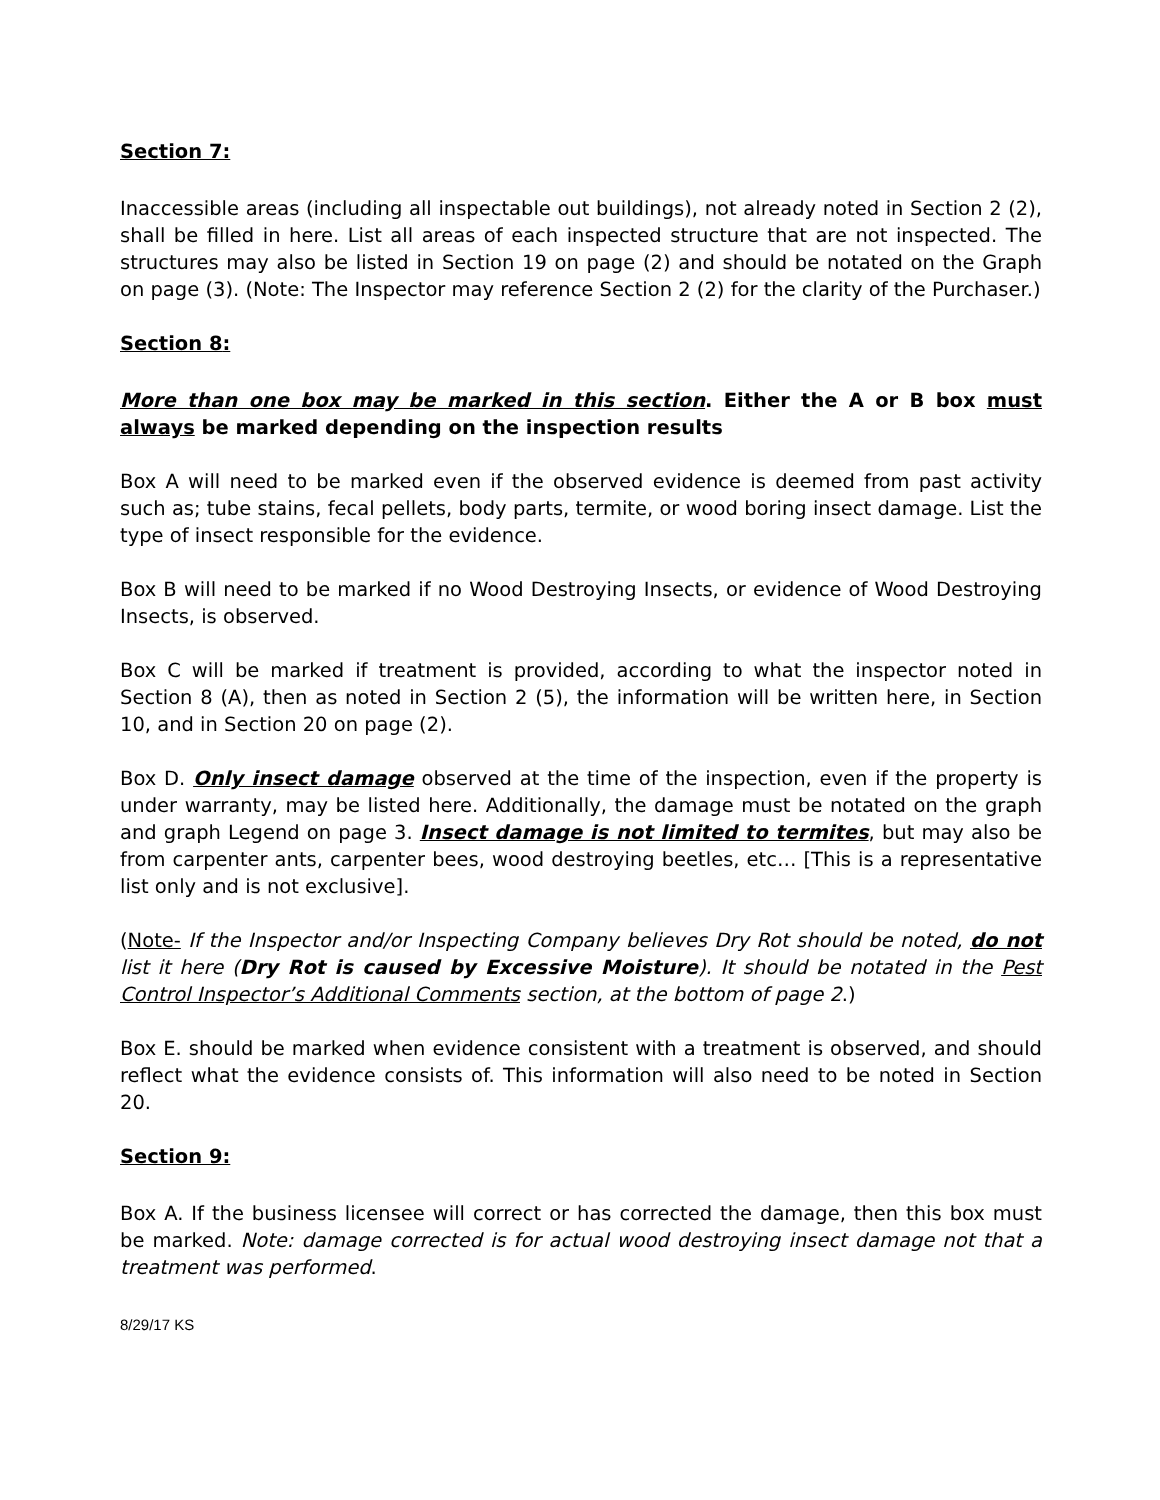Section 7:
Inaccessible areas (including all inspectable out buildings), not already noted in Section 2 (2), shall be filled in here. List all areas of each inspected structure that are not inspected. The structures may also be listed in Section 19 on page (2) and should be notated on the Graph on page (3). (Note: The Inspector may reference Section 2 (2) for the clarity of the Purchaser.)
Section 8:
More than one box may be marked in this section. Either the A or B box must always be marked depending on the inspection results
Box A will need to be marked even if the observed evidence is deemed from past activity such as; tube stains, fecal pellets, body parts, termite, or wood boring insect damage. List the type of insect responsible for the evidence.
Box B will need to be marked if no Wood Destroying Insects, or evidence of Wood Destroying Insects, is observed.
Box C will be marked if treatment is provided, according to what the inspector noted in Section 8 (A), then as noted in Section 2 (5), the information will be written here, in Section 10, and in Section 20 on page (2).
Box D. Only insect damage observed at the time of the inspection, even if the property is under warranty, may be listed here. Additionally, the damage must be notated on the graph and graph Legend on page 3. Insect damage is not limited to termites, but may also be from carpenter ants, carpenter bees, wood destroying beetles, etc… [This is a representative list only and is not exclusive].
(Note- If the Inspector and/or Inspecting Company believes Dry Rot should be noted, do not list it here (Dry Rot is caused by Excessive Moisture). It should be notated in the Pest Control Inspector’s Additional Comments section, at the bottom of page 2.)
Box E. should be marked when evidence consistent with a treatment is observed, and should reflect what the evidence consists of. This information will also need to be noted in Section 20.
Section 9:
Box A. If the business licensee will correct or has corrected the damage, then this box must be marked. Note: damage corrected is for actual wood destroying insect damage not that a treatment was performed.
8/29/17 KS